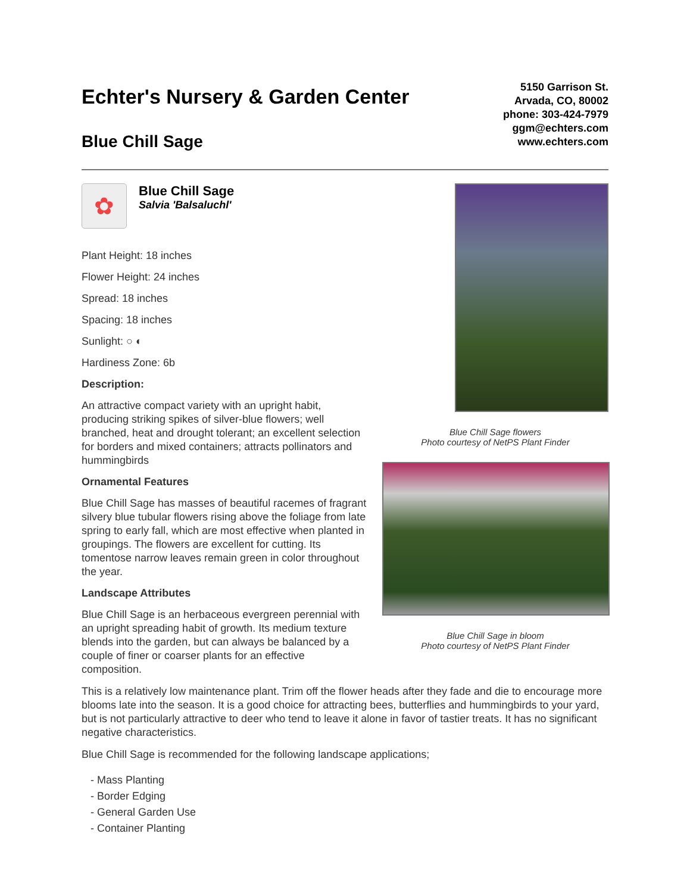Echter's Nursery & Garden Center
Blue Chill Sage
5150 Garrison St.
Arvada, CO, 80002
phone: 303-424-7979
ggm@echters.com
www.echters.com
✿
Blue Chill Sage
Salvia 'Balsaluchl'
Plant Height: 18 inches
Flower Height: 24 inches
Spread: 18 inches
Spacing: 18 inches
Sunlight: ○ ◐
Hardiness Zone: 6b
Description:
An attractive compact variety with an upright habit, producing striking spikes of silver-blue flowers; well branched, heat and drought tolerant; an excellent selection for borders and mixed containers; attracts pollinators and hummingbirds
Ornamental Features
Blue Chill Sage has masses of beautiful racemes of fragrant silvery blue tubular flowers rising above the foliage from late spring to early fall, which are most effective when planted in groupings. The flowers are excellent for cutting. Its tomentose narrow leaves remain green in color throughout the year.
Landscape Attributes
Blue Chill Sage is an herbaceous evergreen perennial with an upright spreading habit of growth. Its medium texture blends into the garden, but can always be balanced by a couple of finer or coarser plants for an effective composition.
Blue Chill Sage flowers
Photo courtesy of NetPS Plant Finder
Blue Chill Sage in bloom
Photo courtesy of NetPS Plant Finder
This is a relatively low maintenance plant. Trim off the flower heads after they fade and die to encourage more blooms late into the season. It is a good choice for attracting bees, butterflies and hummingbirds to your yard, but is not particularly attractive to deer who tend to leave it alone in favor of tastier treats. It has no significant negative characteristics.
Blue Chill Sage is recommended for the following landscape applications;
- Mass Planting
- Border Edging
- General Garden Use
- Container Planting